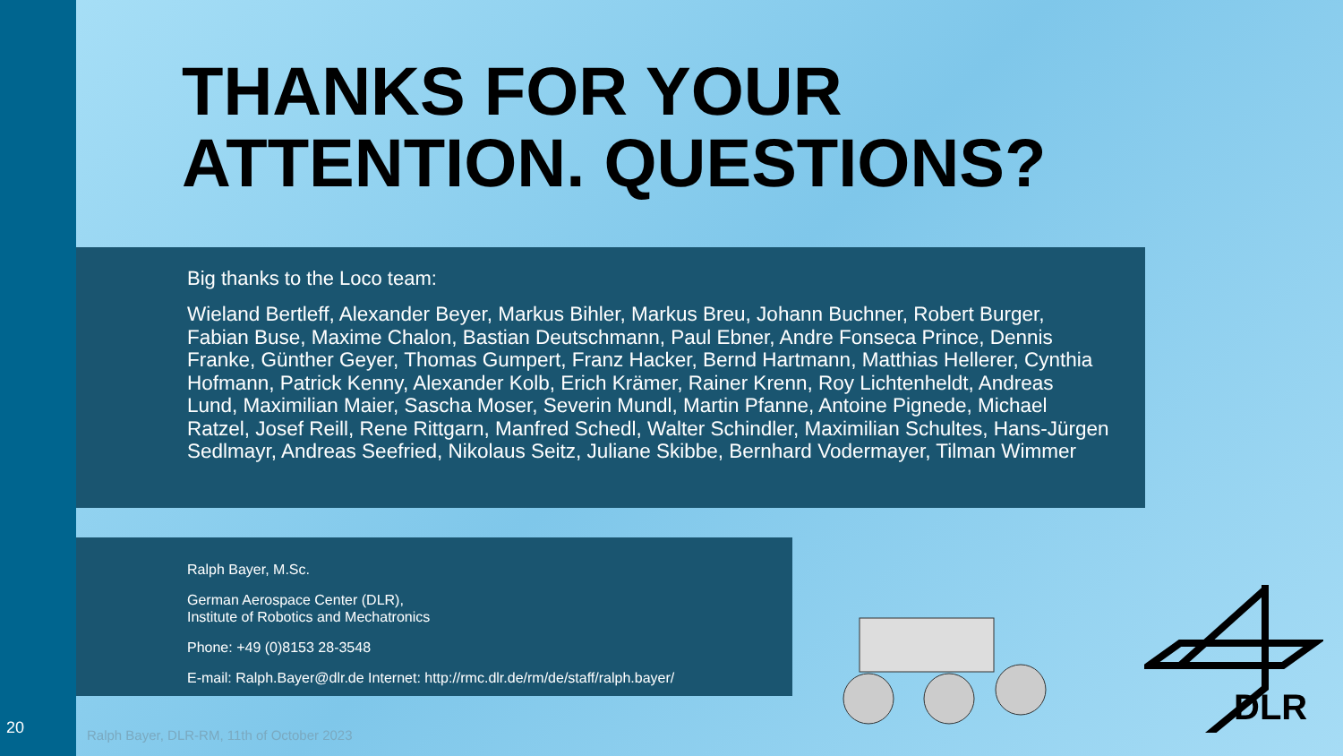20
THANKS FOR YOUR
ATTENTION. QUESTIONS?
Big thanks to the Loco team:
Wieland Bertleff, Alexander Beyer, Markus Bihler, Markus Breu, Johann Buchner, Robert Burger, Fabian Buse, Maxime Chalon, Bastian Deutschmann, Paul Ebner, Andre Fonseca Prince, Dennis Franke, Günther Geyer, Thomas Gumpert, Franz Hacker, Bernd Hartmann, Matthias Hellerer, Cynthia Hofmann, Patrick Kenny, Alexander Kolb, Erich Krämer, Rainer Krenn, Roy Lichtenheldt, Andreas Lund, Maximilian Maier, Sascha Moser, Severin Mundl, Martin Pfanne, Antoine Pignede, Michael Ratzel, Josef Reill, Rene Rittgarn, Manfred Schedl, Walter Schindler, Maximilian Schultes, Hans-Jürgen Sedlmayr, Andreas Seefried, Nikolaus Seitz, Juliane Skibbe, Bernhard Vodermayer, Tilman Wimmer
Ralph Bayer, M.Sc.
German Aerospace Center (DLR),
Institute of Robotics and Mechatronics
Phone: +49 (0)8153 28-3548
E-mail: Ralph.Bayer@dlr.de Internet: http://rmc.dlr.de/rm/de/staff/ralph.bayer/
DLR
Ralph Bayer, DLR-RM, 11th of October 2023